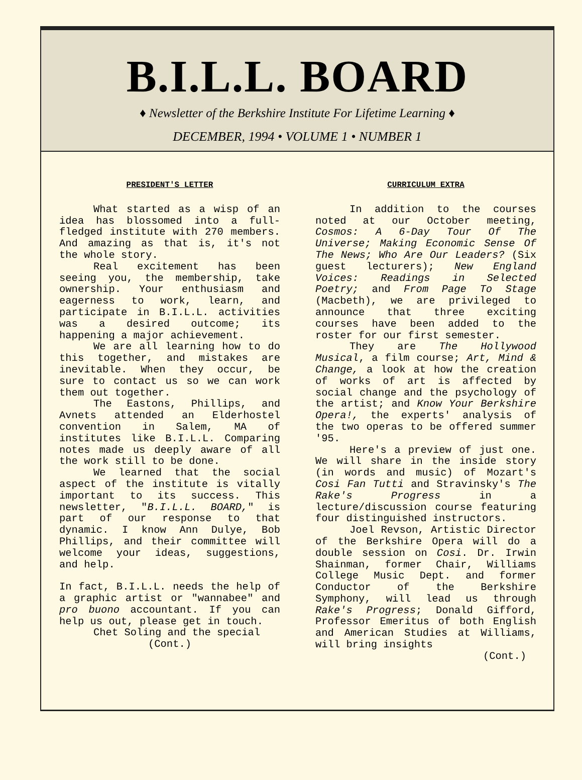B.I.L.L. BOARD
♦ Newsletter of the Berkshire Institute For Lifetime Learning ♦
DECEMBER, 1994 • VOLUME 1 • NUMBER 1
PRESIDENT'S LETTER
What started as a wisp of an idea has blossomed into a full-fledged institute with 270 members. And amazing as that is, it's not the whole story.
Real excitement has been seeing you, the membership, take ownership. Your enthusiasm and eagerness to work, learn, and participate in B.I.L.L. activities was a desired outcome; its happening a major achievement.
We are all learning how to do this together, and mistakes are inevitable. When they occur, be sure to contact us so we can work them out together.
The Eastons, Phillips, and Avnets attended an Elderhostel convention in Salem, MA of institutes like B.I.L.L. Comparing notes made us deeply aware of all the work still to be done.
We learned that the social aspect of the institute is vitally important to its success. This newsletter, "B.I.L.L. BOARD," is part of our response to that dynamic. I know Ann Dulye, Bob Phillips, and their committee will welcome your ideas, suggestions, and help.
In fact, B.I.L.L. needs the help of a graphic artist or "wannabee" and pro buono accountant. If you can help us out, please get in touch.
Chet Soling and the special
(Cont.)
CURRICULUM EXTRA
In addition to the courses noted at our October meeting, Cosmos: A 6-Day Tour Of The Universe; Making Economic Sense Of The News; Who Are Our Leaders? (Six guest lecturers); New England Voices: Readings in Selected Poetry; and From Page To Stage (Macbeth), we are privileged to announce that three exciting courses have been added to the roster for our first semester.
They are The Hollywood Musical, a film course; Art, Mind & Change, a look at how the creation of works of art is affected by social change and the psychology of the artist; and Know Your Berkshire Opera!, the experts' analysis of the two operas to be offered summer '95.
Here's a preview of just one. We will share in the inside story (in words and music) of Mozart's Cosi Fan Tutti and Stravinsky's The Rake's Progress in a lecture/discussion course featuring four distinguished instructors.
Joel Revson, Artistic Director of the Berkshire Opera will do a double session on Cosi. Dr. Irwin Shainman, former Chair, Williams College Music Dept. and former Conductor of the Berkshire Symphony, will lead us through Rake's Progress; Donald Gifford, Professor Emeritus of both English and American Studies at Williams, will bring insights
(Cont.)